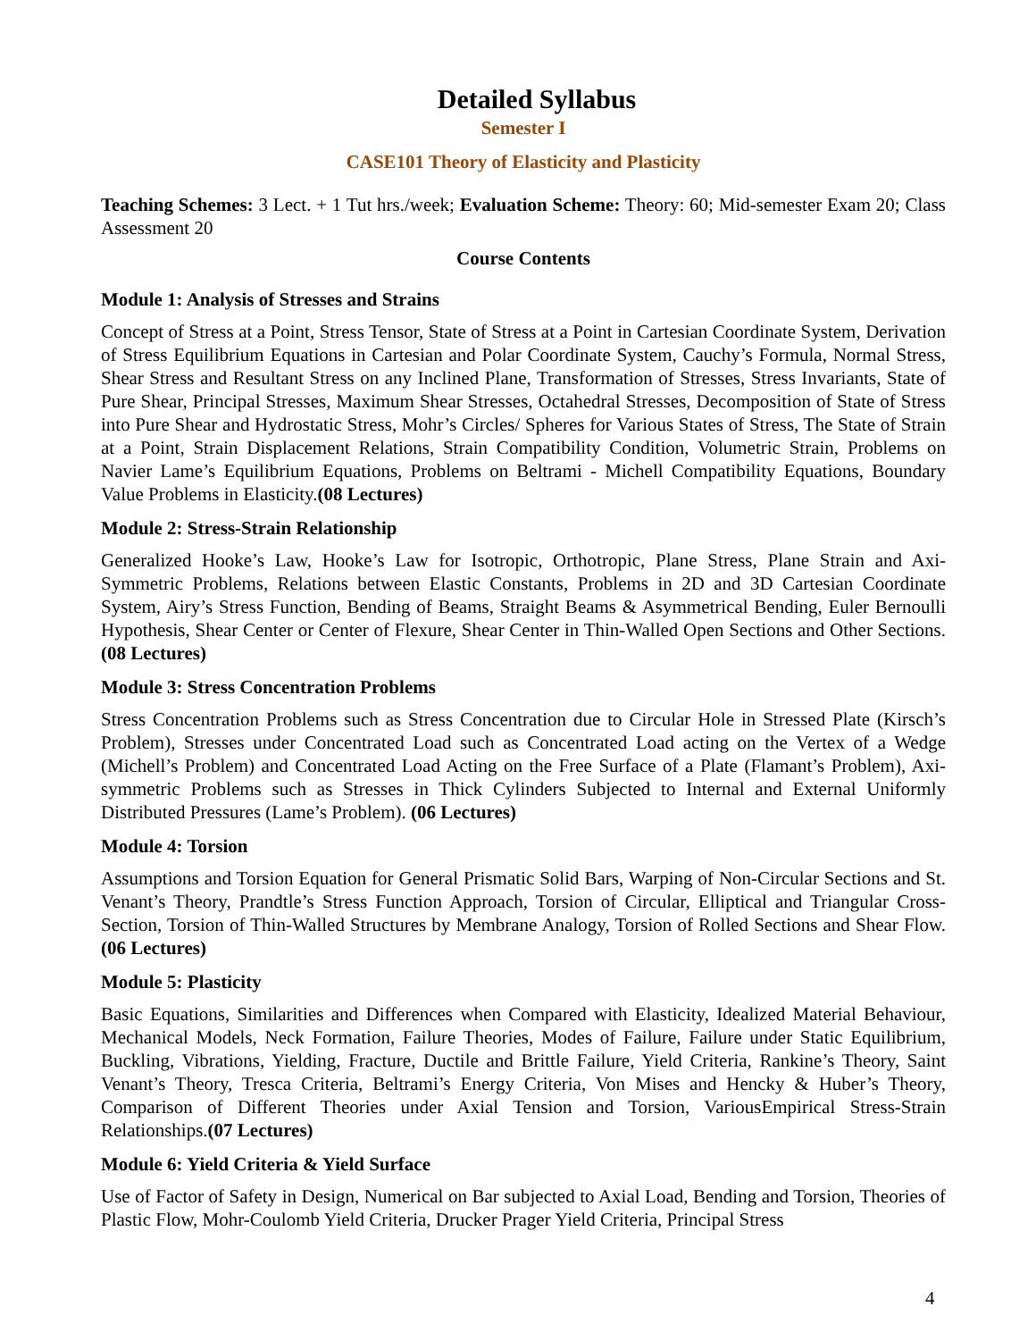Detailed Syllabus
Semester I
CASE101 Theory of Elasticity and Plasticity
Teaching Schemes: 3 Lect. + 1 Tut hrs./week; Evaluation Scheme: Theory: 60; Mid-semester Exam 20; Class Assessment 20
Course Contents
Module 1: Analysis of Stresses and Strains
Concept of Stress at a Point, Stress Tensor, State of Stress at a Point in Cartesian Coordinate System, Derivation of Stress Equilibrium Equations in Cartesian and Polar Coordinate System, Cauchy’s Formula, Normal Stress, Shear Stress and Resultant Stress on any Inclined Plane, Transformation of Stresses, Stress Invariants, State of Pure Shear, Principal Stresses, Maximum Shear Stresses, Octahedral Stresses, Decomposition of State of Stress into Pure Shear and Hydrostatic Stress, Mohr’s Circles/ Spheres for Various States of Stress, The State of Strain at a Point, Strain Displacement Relations, Strain Compatibility Condition, Volumetric Strain, Problems on Navier Lame’s Equilibrium Equations, Problems on Beltrami - Michell Compatibility Equations, Boundary Value Problems in Elasticity.(08 Lectures)
Module 2: Stress-Strain Relationship
Generalized Hooke’s Law, Hooke’s Law for Isotropic, Orthotropic, Plane Stress, Plane Strain and Axi-Symmetric Problems, Relations between Elastic Constants, Problems in 2D and 3D Cartesian Coordinate System, Airy’s Stress Function, Bending of Beams, Straight Beams & Asymmetrical Bending, Euler Bernoulli Hypothesis, Shear Center or Center of Flexure, Shear Center in Thin-Walled Open Sections and Other Sections. (08 Lectures)
Module 3: Stress Concentration Problems
Stress Concentration Problems such as Stress Concentration due to Circular Hole in Stressed Plate (Kirsch’s Problem), Stresses under Concentrated Load such as Concentrated Load acting on the Vertex of a Wedge (Michell’s Problem) and Concentrated Load Acting on the Free Surface of a Plate (Flamant’s Problem), Axi-symmetric Problems such as Stresses in Thick Cylinders Subjected to Internal and External Uniformly Distributed Pressures (Lame’s Problem). (06 Lectures)
Module 4: Torsion
Assumptions and Torsion Equation for General Prismatic Solid Bars, Warping of Non-Circular Sections and St. Venant’s Theory, Prandtle’s Stress Function Approach, Torsion of Circular, Elliptical and Triangular Cross-Section, Torsion of Thin-Walled Structures by Membrane Analogy, Torsion of Rolled Sections and Shear Flow. (06 Lectures)
Module 5: Plasticity
Basic Equations, Similarities and Differences when Compared with Elasticity, Idealized Material Behaviour, Mechanical Models, Neck Formation, Failure Theories, Modes of Failure, Failure under Static Equilibrium, Buckling, Vibrations, Yielding, Fracture, Ductile and Brittle Failure, Yield Criteria, Rankine’s Theory, Saint Venant’s Theory, Tresca Criteria, Beltrami’s Energy Criteria, Von Mises and Hencky & Huber’s Theory, Comparison of Different Theories under Axial Tension and Torsion, VariousEmpirical Stress-Strain Relationships.(07 Lectures)
Module 6: Yield Criteria & Yield Surface
Use of Factor of Safety in Design, Numerical on Bar subjected to Axial Load, Bending and Torsion, Theories of Plastic Flow, Mohr-Coulomb Yield Criteria, Drucker Prager Yield Criteria, Principal Stress
4